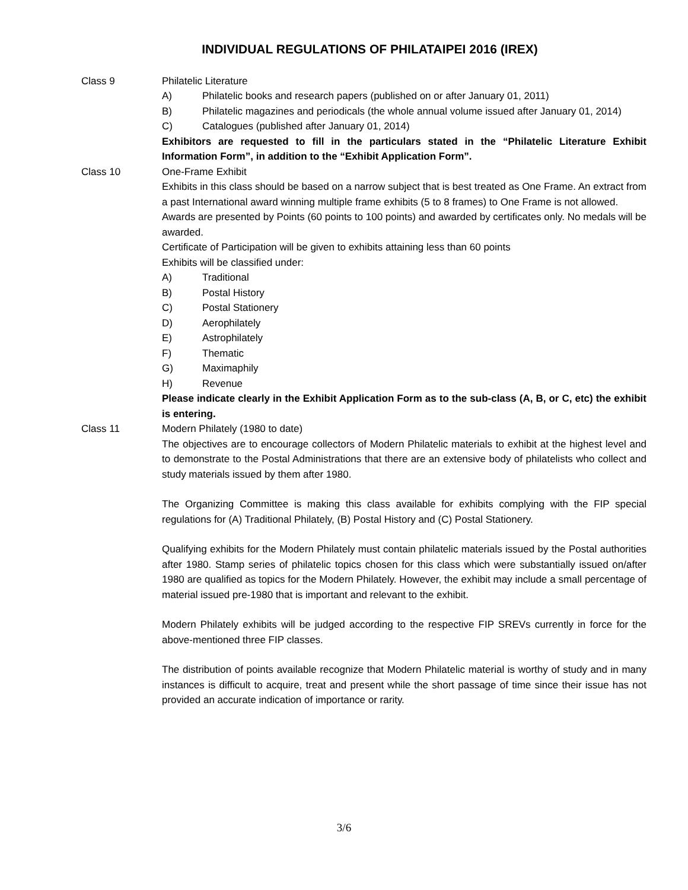INDIVIDUAL REGULATIONS OF PHILATAIPEI 2016 (IREX)
Class 9 Philatelic Literature
A) Philatelic books and research papers (published on or after January 01, 2011)
B) Philatelic magazines and periodicals (the whole annual volume issued after January 01, 2014)
C) Catalogues (published after January 01, 2014)
Exhibitors are requested to fill in the particulars stated in the “Philatelic Literature Exhibit Information Form”, in addition to the “Exhibit Application Form”.
Class 10 One-Frame Exhibit
Exhibits in this class should be based on a narrow subject that is best treated as One Frame. An extract from a past International award winning multiple frame exhibits (5 to 8 frames) to One Frame is not allowed.
Awards are presented by Points (60 points to 100 points) and awarded by certificates only. No medals will be awarded.
Certificate of Participation will be given to exhibits attaining less than 60 points
Exhibits will be classified under:
A) Traditional
B) Postal History
C) Postal Stationery
D) Aerophilately
E) Astrophilately
F) Thematic
G) Maximaphily
H) Revenue
Please indicate clearly in the Exhibit Application Form as to the sub-class (A, B, or C, etc) the exhibit is entering.
Class 11 Modern Philately (1980 to date)
The objectives are to encourage collectors of Modern Philatelic materials to exhibit at the highest level and to demonstrate to the Postal Administrations that there are an extensive body of philatelists who collect and study materials issued by them after 1980.
The Organizing Committee is making this class available for exhibits complying with the FIP special regulations for (A) Traditional Philately, (B) Postal History and (C) Postal Stationery.
Qualifying exhibits for the Modern Philately must contain philatelic materials issued by the Postal authorities after 1980. Stamp series of philatelic topics chosen for this class which were substantially issued on/after 1980 are qualified as topics for the Modern Philately. However, the exhibit may include a small percentage of material issued pre-1980 that is important and relevant to the exhibit.
Modern Philately exhibits will be judged according to the respective FIP SREVs currently in force for the above-mentioned three FIP classes.
The distribution of points available recognize that Modern Philatelic material is worthy of study and in many instances is difficult to acquire, treat and present while the short passage of time since their issue has not provided an accurate indication of importance or rarity.
3/6